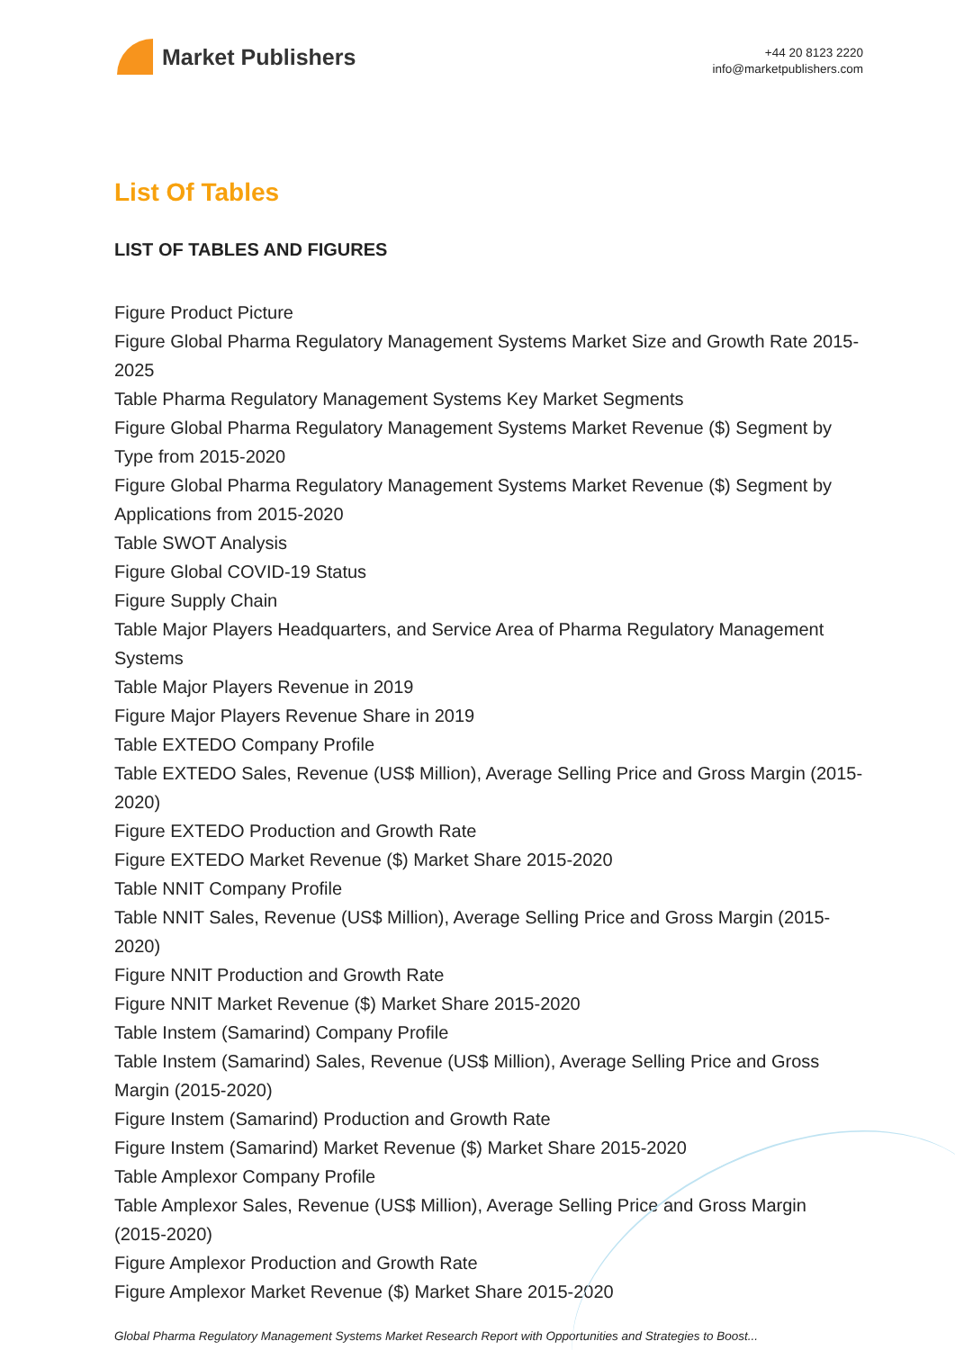Market Publishers
+44 20 8123 2220
info@marketpublishers.com
List Of Tables
LIST OF TABLES AND FIGURES
Figure Product Picture
Figure Global Pharma Regulatory Management Systems Market Size and Growth Rate 2015-2025
Table Pharma Regulatory Management Systems Key Market Segments
Figure Global Pharma Regulatory Management Systems Market Revenue ($) Segment by Type from 2015-2020
Figure Global Pharma Regulatory Management Systems Market Revenue ($) Segment by Applications from 2015-2020
Table SWOT Analysis
Figure Global COVID-19 Status
Figure Supply Chain
Table Major Players Headquarters, and Service Area of Pharma Regulatory Management Systems
Table Major Players Revenue in 2019
Figure Major Players Revenue Share in 2019
Table EXTEDO Company Profile
Table EXTEDO Sales, Revenue (US$ Million), Average Selling Price and Gross Margin (2015-2020)
Figure EXTEDO Production and Growth Rate
Figure EXTEDO Market Revenue ($) Market Share 2015-2020
Table NNIT Company Profile
Table NNIT Sales, Revenue (US$ Million), Average Selling Price and Gross Margin (2015-2020)
Figure NNIT Production and Growth Rate
Figure NNIT Market Revenue ($) Market Share 2015-2020
Table Instem (Samarind) Company Profile
Table Instem (Samarind) Sales, Revenue (US$ Million), Average Selling Price and Gross Margin (2015-2020)
Figure Instem (Samarind) Production and Growth Rate
Figure Instem (Samarind) Market Revenue ($) Market Share 2015-2020
Table Amplexor Company Profile
Table Amplexor Sales, Revenue (US$ Million), Average Selling Price and Gross Margin (2015-2020)
Figure Amplexor Production and Growth Rate
Figure Amplexor Market Revenue ($) Market Share 2015-2020
Global Pharma Regulatory Management Systems Market Research Report with Opportunities and Strategies to Boost...